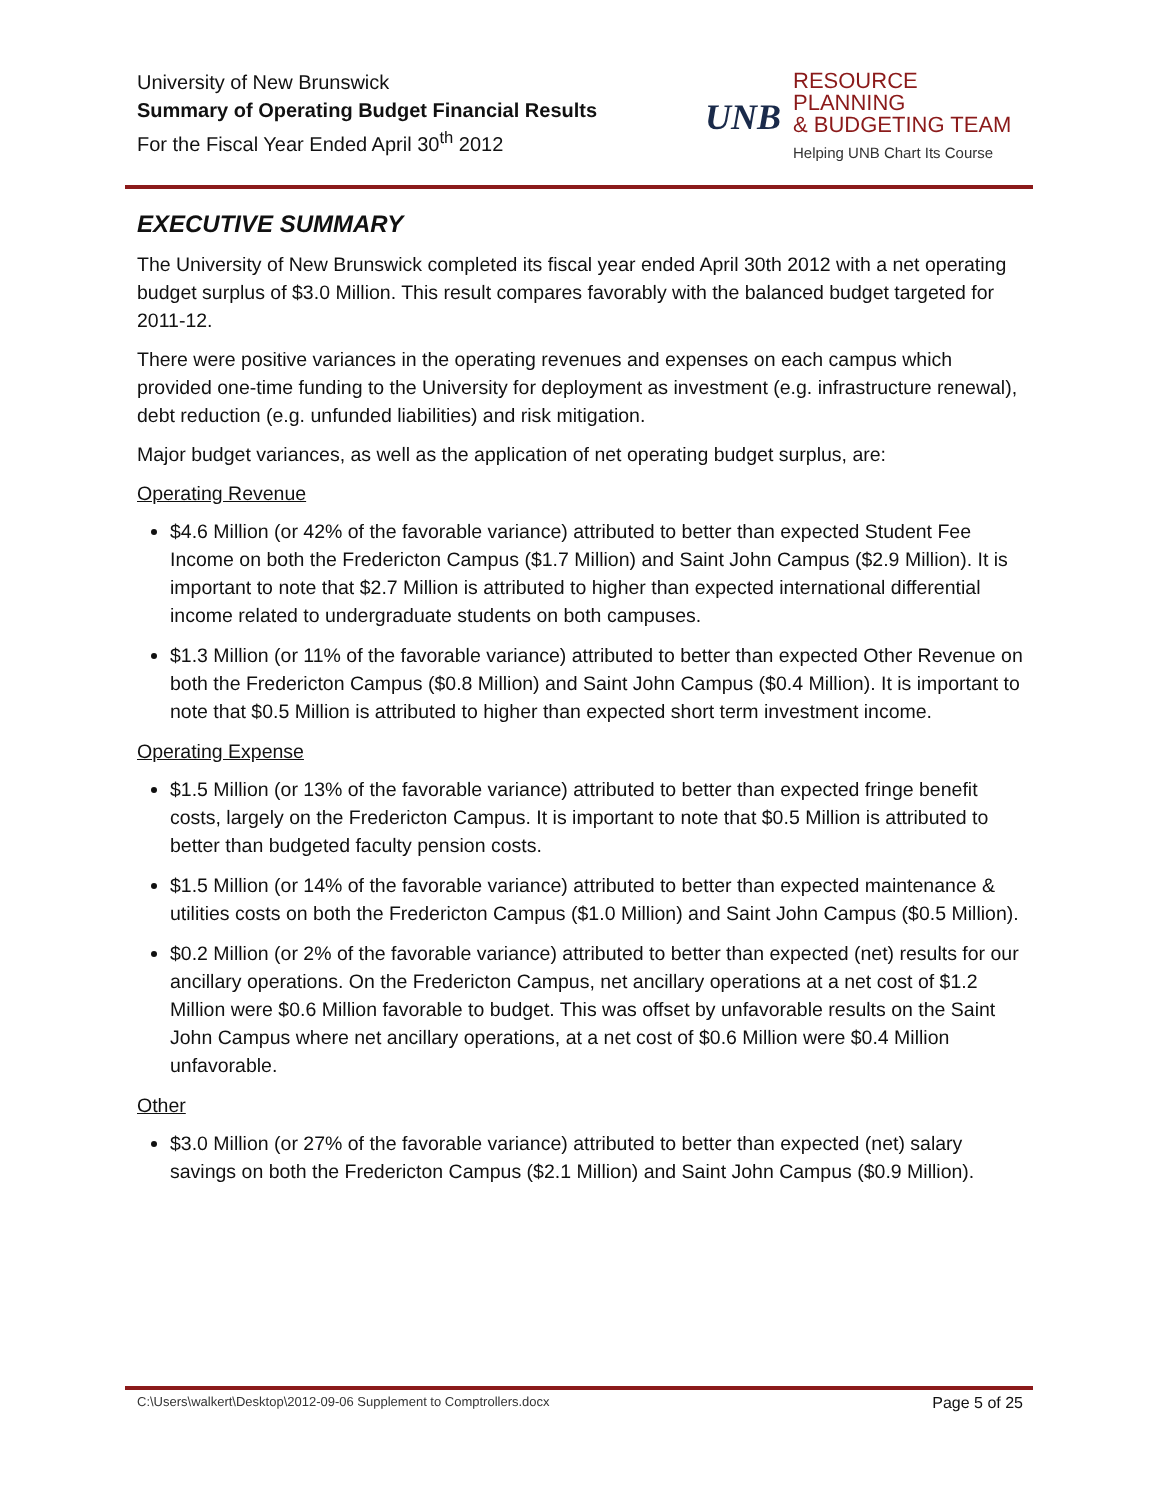University of New Brunswick
Summary of Operating Budget Financial Results
For the Fiscal Year Ended April 30<sup>th</sup> 2012
UNB
RESOURCE PLANNING
& BUDGETING TEAM
Helping UNB Chart Its Course
EXECUTIVE SUMMARY
The University of New Brunswick completed its fiscal year ended April 30th 2012 with a net operating budget surplus of $3.0 Million. This result compares favorably with the balanced budget targeted for 2011-12.
There were positive variances in the operating revenues and expenses on each campus which provided one-time funding to the University for deployment as investment (e.g. infrastructure renewal), debt reduction (e.g. unfunded liabilities) and risk mitigation.
Major budget variances, as well as the application of net operating budget surplus, are:
Operating Revenue
$4.6 Million (or 42% of the favorable variance) attributed to better than expected Student Fee Income on both the Fredericton Campus ($1.7 Million) and Saint John Campus ($2.9 Million). It is important to note that $2.7 Million is attributed to higher than expected international differential income related to undergraduate students on both campuses.
$1.3 Million (or 11% of the favorable variance) attributed to better than expected Other Revenue on both the Fredericton Campus ($0.8 Million) and Saint John Campus ($0.4 Million). It is important to note that $0.5 Million is attributed to higher than expected short term investment income.
Operating Expense
$1.5 Million (or 13% of the favorable variance) attributed to better than expected fringe benefit costs, largely on the Fredericton Campus. It is important to note that $0.5 Million is attributed to better than budgeted faculty pension costs.
$1.5 Million (or 14% of the favorable variance) attributed to better than expected maintenance & utilities costs on both the Fredericton Campus ($1.0 Million) and Saint John Campus ($0.5 Million).
$0.2 Million (or 2% of the favorable variance) attributed to better than expected (net) results for our ancillary operations. On the Fredericton Campus, net ancillary operations at a net cost of $1.2 Million were $0.6 Million favorable to budget. This was offset by unfavorable results on the Saint John Campus where net ancillary operations, at a net cost of $0.6 Million were $0.4 Million unfavorable.
Other
$3.0 Million (or 27% of the favorable variance) attributed to better than expected (net) salary savings on both the Fredericton Campus ($2.1 Million) and Saint John Campus ($0.9 Million).
C:\Users\walkert\Desktop\2012-09-06 Supplement to Comptrollers.docx Page 5 of 25